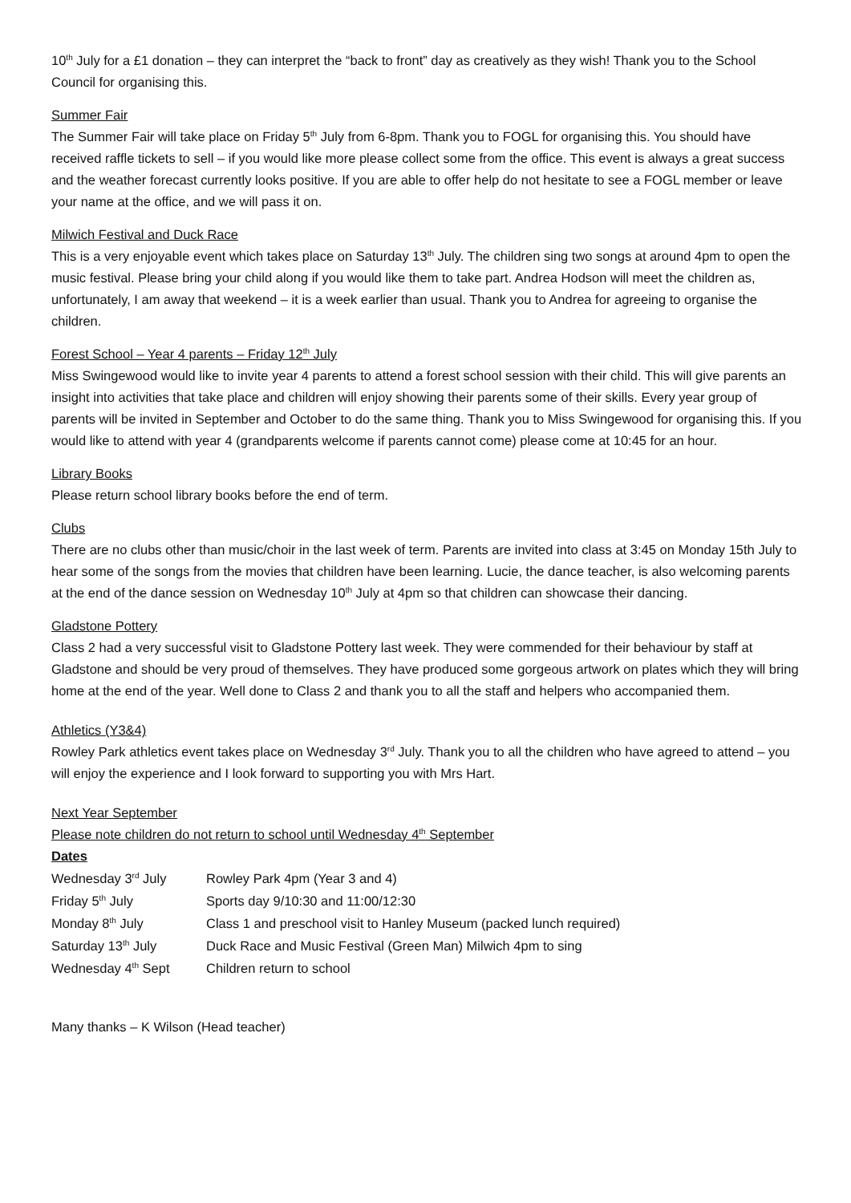10<sup>th</sup> July for a £1 donation – they can interpret the “back to front” day as creatively as they wish! Thank you to the School Council for organising this.
Summer Fair
The Summer Fair will take place on Friday 5<sup>th</sup> July from 6-8pm. Thank you to FOGL for organising this. You should have received raffle tickets to sell – if you would like more please collect some from the office. This event is always a great success and the weather forecast currently looks positive. If you are able to offer help do not hesitate to see a FOGL member or leave your name at the office, and we will pass it on.
Milwich Festival and Duck Race
This is a very enjoyable event which takes place on Saturday 13<sup>th</sup> July. The children sing two songs at around 4pm to open the music festival. Please bring your child along if you would like them to take part. Andrea Hodson will meet the children as, unfortunately, I am away that weekend – it is a week earlier than usual. Thank you to Andrea for agreeing to organise the children.
Forest School – Year 4 parents – Friday 12<sup>th</sup> July
Miss Swingewood would like to invite year 4 parents to attend a forest school session with their child. This will give parents an insight into activities that take place and children will enjoy showing their parents some of their skills. Every year group of parents will be invited in September and October to do the same thing. Thank you to Miss Swingewood for organising this. If you would like to attend with year 4 (grandparents welcome if parents cannot come) please come at 10:45 for an hour.
Library Books
Please return school library books before the end of term.
Clubs
There are no clubs other than music/choir in the last week of term. Parents are invited into class at 3:45 on Monday 15th July to hear some of the songs from the movies that children have been learning. Lucie, the dance teacher, is also welcoming parents at the end of the dance session on Wednesday 10<sup>th</sup> July at 4pm so that children can showcase their dancing.
Gladstone Pottery
Class 2 had a very successful visit to Gladstone Pottery last week. They were commended for their behaviour by staff at Gladstone and should be very proud of themselves. They have produced some gorgeous artwork on plates which they will bring home at the end of the year. Well done to Class 2 and thank you to all the staff and helpers who accompanied them.
Athletics (Y3&4)
Rowley Park athletics event takes place on Wednesday 3<sup>rd</sup> July. Thank you to all the children who have agreed to attend – you will enjoy the experience and I look forward to supporting you with Mrs Hart.
Next Year September
Please note children do not return to school until Wednesday 4<sup>th</sup> September
Dates
| Wednesday 3<sup>rd</sup> July | Rowley Park 4pm (Year 3 and 4) |
| Friday 5<sup>th</sup> July | Sports day 9/10:30 and 11:00/12:30 |
| Monday 8<sup>th</sup> July | Class 1 and preschool visit to Hanley Museum (packed lunch required) |
| Saturday 13<sup>th</sup> July | Duck Race and Music Festival (Green Man) Milwich 4pm to sing |
| Wednesday 4<sup>th</sup> Sept | Children return to school |
Many thanks – K Wilson (Head teacher)